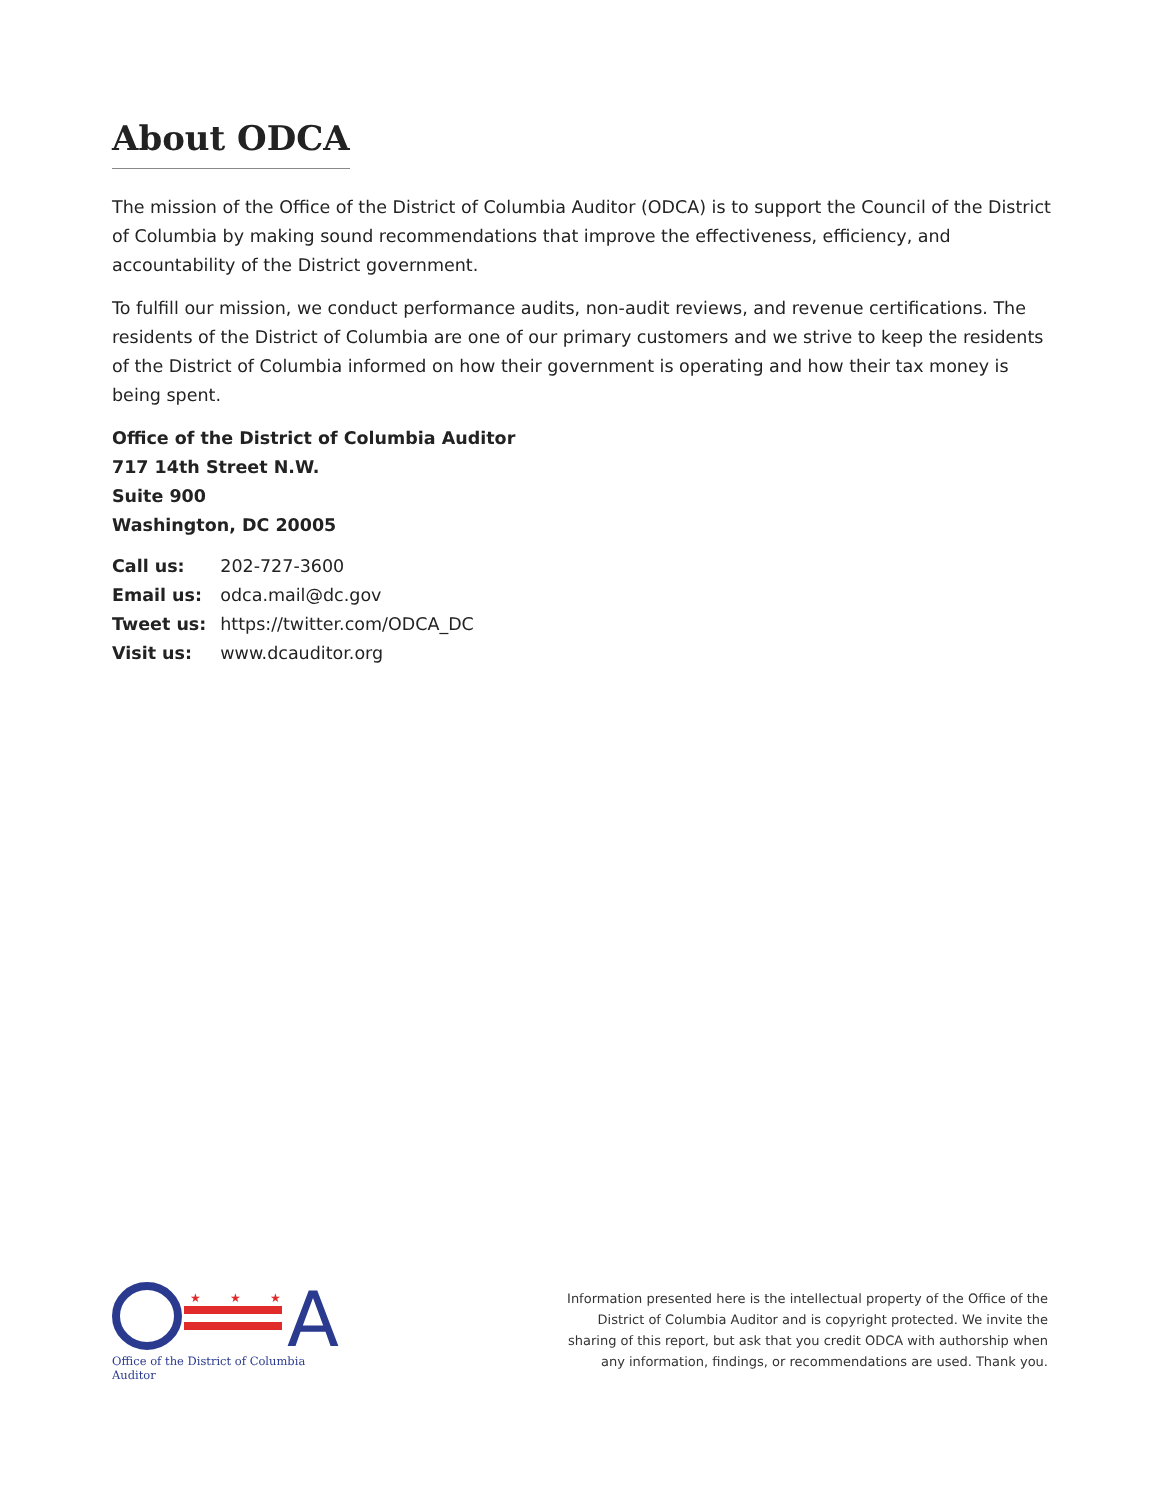About ODCA
The mission of the Office of the District of Columbia Auditor (ODCA) is to support the Council of the District of Columbia by making sound recommendations that improve the effectiveness, efficiency, and accountability of the District government.
To fulfill our mission, we conduct performance audits, non-audit reviews, and revenue certifications. The residents of the District of Columbia are one of our primary customers and we strive to keep the residents of the District of Columbia informed on how their government is operating and how their tax money is being spent.
Office of the District of Columbia Auditor
717 14th Street N.W.
Suite 900
Washington, DC 20005
| Call us: | 202-727-3600 |
| Email us: | odca.mail@dc.gov |
| Tweet us: | https://twitter.com/ODCA_DC |
| Visit us: | www.dcauditor.org |
A
★
★
★
Office of the District of Columbia Auditor
Information presented here is the intellectual property of the Office of the District of Columbia Auditor and is copyright protected. We invite the sharing of this report, but ask that you credit ODCA with authorship when any information, findings, or recommendations are used. Thank you.